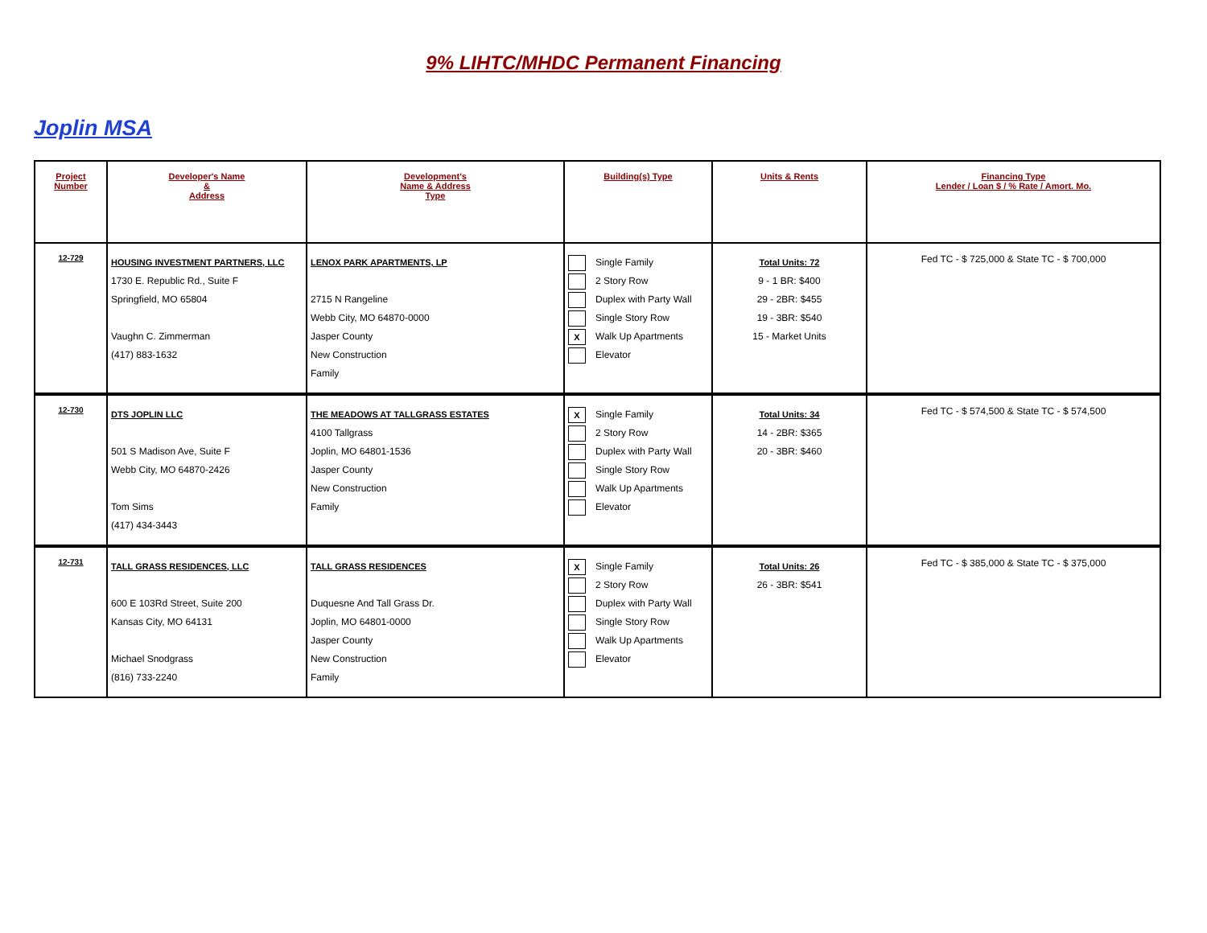9% LIHTC/MHDC Permanent Financing
Joplin MSA
| Project Number | Developer's Name & Address | Development's Name & Address Type | Building(s) Type | Units & Rents | Financing Type Lender / Loan $ / % Rate / Amort. Mo. |
| --- | --- | --- | --- | --- | --- |
| 12-729 | HOUSING INVESTMENT PARTNERS, LLC 1730 E. Republic Rd., Suite F Springfield, MO 65804 Vaughn C. Zimmerman (417) 883-1632 | LENOX PARK APARTMENTS, LP 2715 N Rangeline Webb City, MO 64870-0000 Jasper County New Construction Family | Single Family 2 Story Row Duplex with Party Wall Single Story Row X Walk Up Apartments Elevator | Total Units: 72 9 - 1 BR: $400 29 - 2BR: $455 19 - 3BR: $540 15 - Market Units | Fed TC - $ 725,000 & State TC - $ 700,000 |
| 12-730 | DTS JOPLIN LLC 501 S Madison Ave, Suite F Webb City, MO 64870-2426 Tom Sims (417) 434-3443 | THE MEADOWS AT TALLGRASS ESTATES 4100 Tallgrass Joplin, MO 64801-1536 Jasper County New Construction Family | X Single Family 2 Story Row Duplex with Party Wall Single Story Row Walk Up Apartments Elevator | Total Units: 34 14 - 2BR: $365 20 - 3BR: $460 | Fed TC - $ 574,500 & State TC - $ 574,500 |
| 12-731 | TALL GRASS RESIDENCES, LLC 600 E 103Rd Street, Suite 200 Kansas City, MO 64131 Michael Snodgrass (816) 733-2240 | TALL GRASS RESIDENCES Duquesne And Tall Grass Dr. Joplin, MO 64801-0000 Jasper County New Construction Family | X Single Family 2 Story Row Duplex with Party Wall Single Story Row Walk Up Apartments Elevator | Total Units: 26 26 - 3BR: $541 | Fed TC - $ 385,000 & State TC - $ 375,000 |